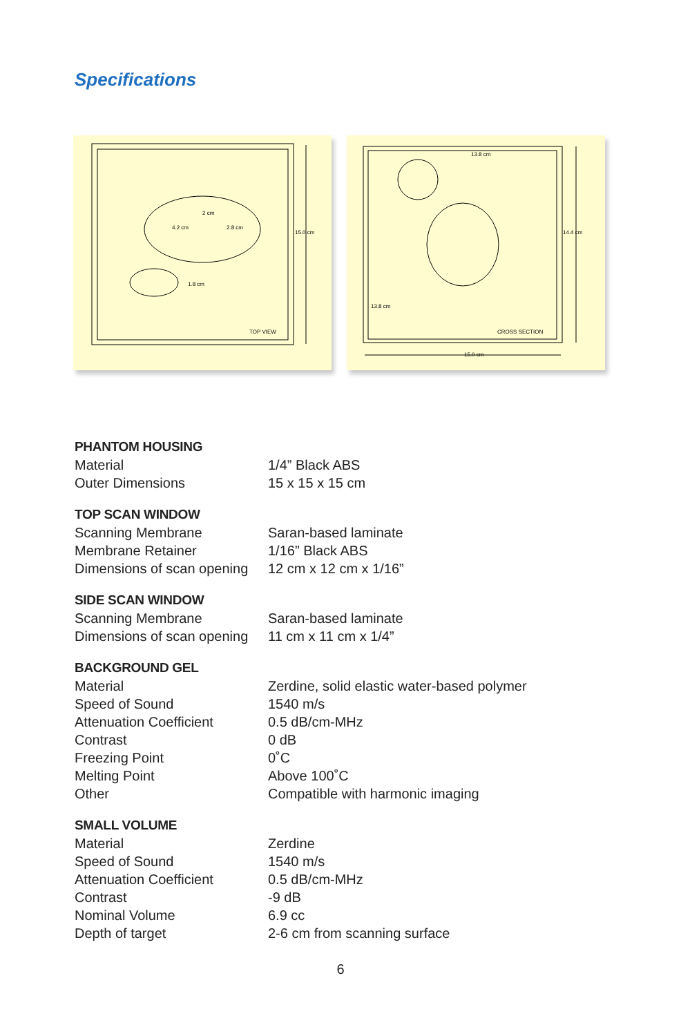Specifications
2 cm
4.2 cm
2.8 cm
1.8 cm
15.0 cm
TOP VIEW
13.8 cm
14.4 cm
13.8 cm
CROSS SECTION
15.0 cm
PHANTOM HOUSING
| Material | 1/4” Black ABS |
| Outer Dimensions | 15 x 15 x 15 cm |
TOP SCAN WINDOW
| Scanning Membrane | Saran-based laminate |
| Membrane Retainer | 1/16” Black ABS |
| Dimensions of scan opening | 12 cm x 12 cm x 1/16” |
SIDE SCAN WINDOW
| Scanning Membrane | Saran-based laminate |
| Dimensions of scan opening | 11 cm x 11 cm x 1/4” |
BACKGROUND GEL
| Material | Zerdine, solid elastic water-based polymer |
| Speed of Sound | 1540 m/s |
| Attenuation Coefficient | 0.5 dB/cm-MHz |
| Contrast | 0 dB |
| Freezing Point | 0˚C |
| Melting Point | Above 100˚C |
| Other | Compatible with harmonic imaging |
SMALL VOLUME
| Material | Zerdine |
| Speed of Sound | 1540 m/s |
| Attenuation Coefficient | 0.5 dB/cm-MHz |
| Contrast | -9 dB |
| Nominal Volume | 6.9 cc |
| Depth of target | 2-6 cm from scanning surface |
6